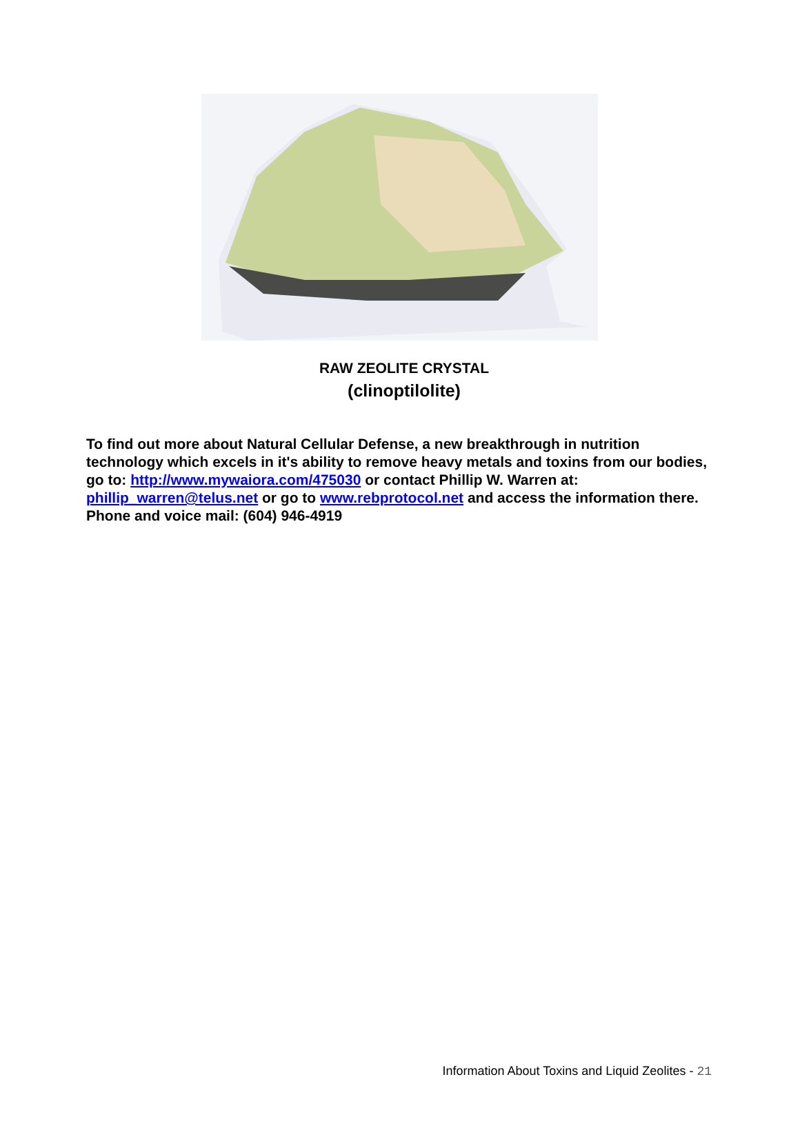RAW ZEOLITE CRYSTAL
(clinoptilolite)
To find out more about Natural Cellular Defense, a new breakthrough in nutrition technology which excels in it's ability to remove heavy metals and toxins from our bodies, go to: http://www.mywaiora.com/475030 or contact Phillip W. Warren at: phillip_warren@telus.net or go to www.rebprotocol.net and access the information there. Phone and voice mail: (604) 946-4919
Information About Toxins and Liquid Zeolites - 21